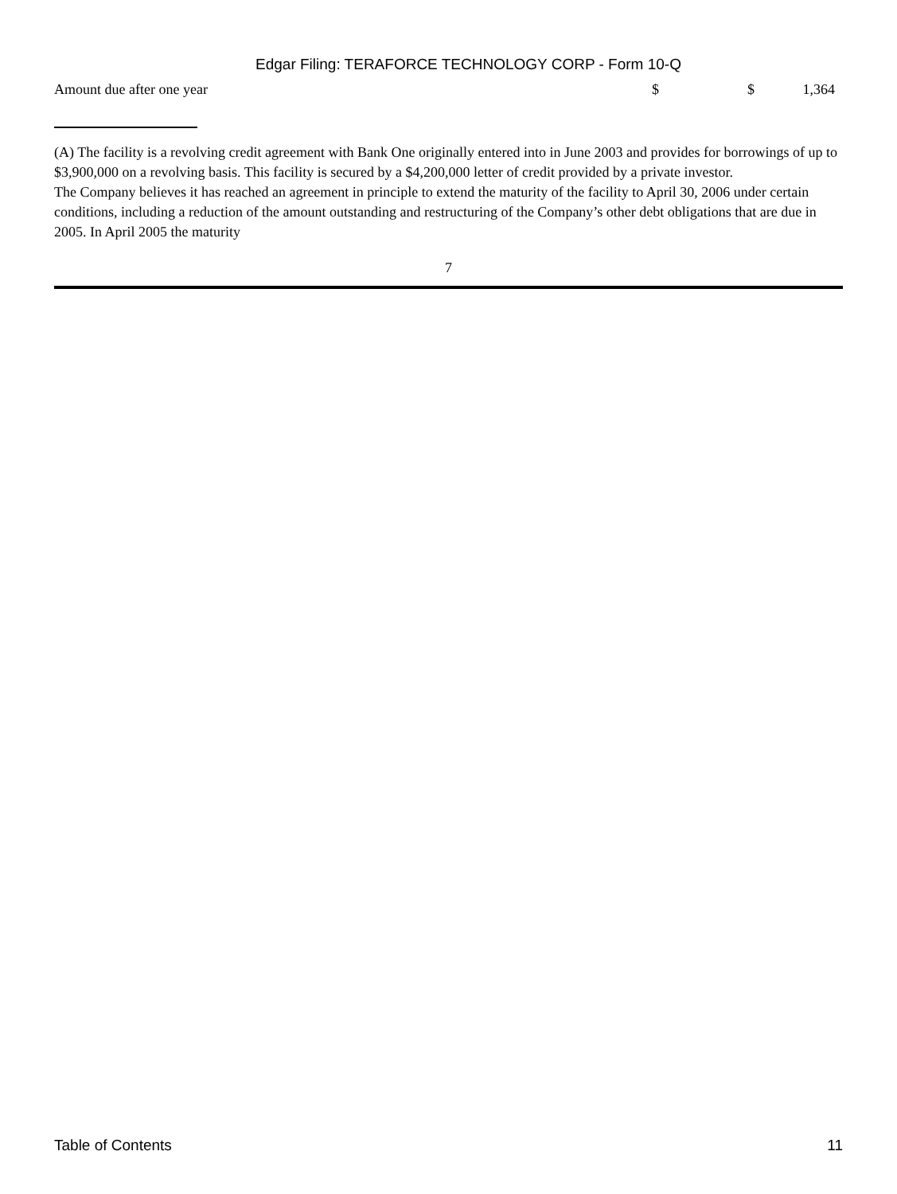Edgar Filing: TERAFORCE TECHNOLOGY CORP - Form 10-Q
| Amount due after one year | $ | $ | 1,364 |
(A) The facility is a revolving credit agreement with Bank One originally entered into in June 2003 and provides for borrowings of up to $3,900,000 on a revolving basis. This facility is secured by a $4,200,000 letter of credit provided by a private investor.
The Company believes it has reached an agreement in principle to extend the maturity of the facility to April 30, 2006 under certain conditions, including a reduction of the amount outstanding and restructuring of the Company’s other debt obligations that are due in 2005. In April 2005 the maturity
7
Table of Contents 11